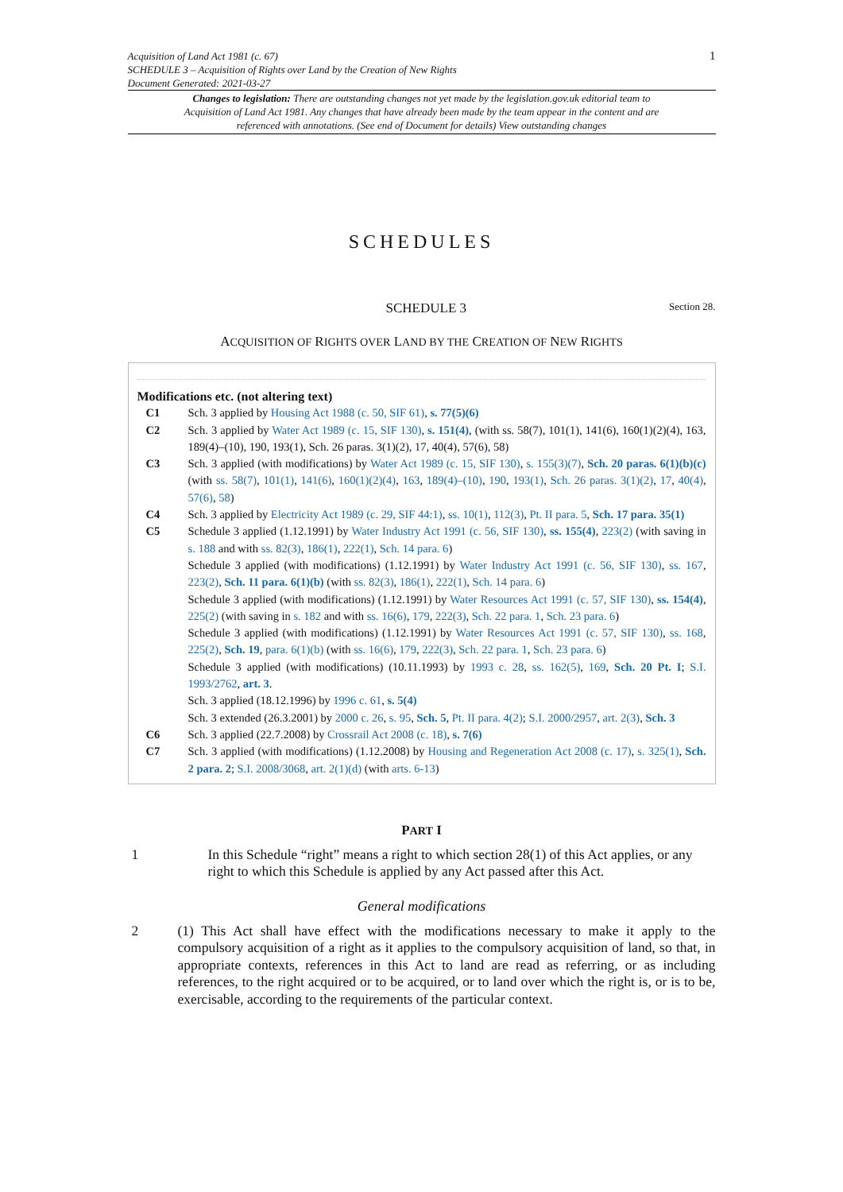Acquisition of Land Act 1981 (c. 67)
SCHEDULE 3 – Acquisition of Rights over Land by the Creation of New Rights
Document Generated: 2021-03-27
1
Changes to legislation: There are outstanding changes not yet made by the legislation.gov.uk editorial team to Acquisition of Land Act 1981. Any changes that have already been made by the team appear in the content and are referenced with annotations. (See end of Document for details) View outstanding changes
SCHEDULES
SCHEDULE 3
Section 28.
ACQUISITION OF RIGHTS OVER LAND BY THE CREATION OF NEW RIGHTS
Modifications etc. (not altering text)
C1 Sch. 3 applied by Housing Act 1988 (c. 50, SIF 61), s. 77(5)(6)
C2 Sch. 3 applied by Water Act 1989 (c. 15, SIF 130), s. 151(4), (with ss. 58(7), 101(1), 141(6), 160(1)(2)(4), 163, 189(4)–(10), 190, 193(1), Sch. 26 paras. 3(1)(2), 17, 40(4), 57(6), 58)
C3 Sch. 3 applied (with modifications) by Water Act 1989 (c. 15, SIF 130), s. 155(3)(7), Sch. 20 paras. 6(1)(b)(c) (with ss. 58(7), 101(1), 141(6), 160(1)(2)(4), 163, 189(4)–(10), 190, 193(1), Sch. 26 paras. 3(1)(2), 17, 40(4), 57(6), 58)
C4 Sch. 3 applied by Electricity Act 1989 (c. 29, SIF 44:1), ss. 10(1), 112(3), Pt. II para. 5, Sch. 17 para. 35(1)
C5 Schedule 3 applied (1.12.1991) by Water Industry Act 1991 (c. 56, SIF 130), ss. 155(4), 223(2) (with saving in s. 188 and with ss. 82(3), 186(1), 222(1), Sch. 14 para. 6)
Schedule 3 applied (with modifications) (1.12.1991) by Water Industry Act 1991 (c. 56, SIF 130), ss. 167, 223(2), Sch. 11 para. 6(1)(b) (with ss. 82(3), 186(1), 222(1), Sch. 14 para. 6)
Schedule 3 applied (with modifications) (1.12.1991) by Water Resources Act 1991 (c. 57, SIF 130), ss. 154(4), 225(2) (with saving in s. 182 and with ss. 16(6), 179, 222(3), Sch. 22 para. 1, Sch. 23 para. 6)
Schedule 3 applied (with modifications) (1.12.1991) by Water Resources Act 1991 (c. 57, SIF 130), ss. 168, 225(2), Sch. 19, para. 6(1)(b) (with ss. 16(6), 179, 222(3), Sch. 22 para. 1, Sch. 23 para. 6)
Schedule 3 applied (with modifications) (10.11.1993) by 1993 c. 28, ss. 162(5), 169, Sch. 20 Pt. I; S.I. 1993/2762, art. 3.
Sch. 3 applied (18.12.1996) by 1996 c. 61, s. 5(4)
Sch. 3 extended (26.3.2001) by 2000 c. 26, s. 95, Sch. 5, Pt. II para. 4(2); S.I. 2000/2957, art. 2(3), Sch. 3
C6 Sch. 3 applied (22.7.2008) by Crossrail Act 2008 (c. 18), s. 7(6)
C7 Sch. 3 applied (with modifications) (1.12.2008) by Housing and Regeneration Act 2008 (c. 17), s. 325(1), Sch. 2 para. 2; S.I. 2008/3068, art. 2(1)(d) (with arts. 6-13)
PART I
1 In this Schedule “right” means a right to which section 28(1) of this Act applies, or any right to which this Schedule is applied by any Act passed after this Act.
General modifications
2 (1) This Act shall have effect with the modifications necessary to make it apply to the compulsory acquisition of a right as it applies to the compulsory acquisition of land, so that, in appropriate contexts, references in this Act to land are read as referring, or as including references, to the right acquired or to be acquired, or to land over which the right is, or is to be, exercisable, according to the requirements of the particular context.